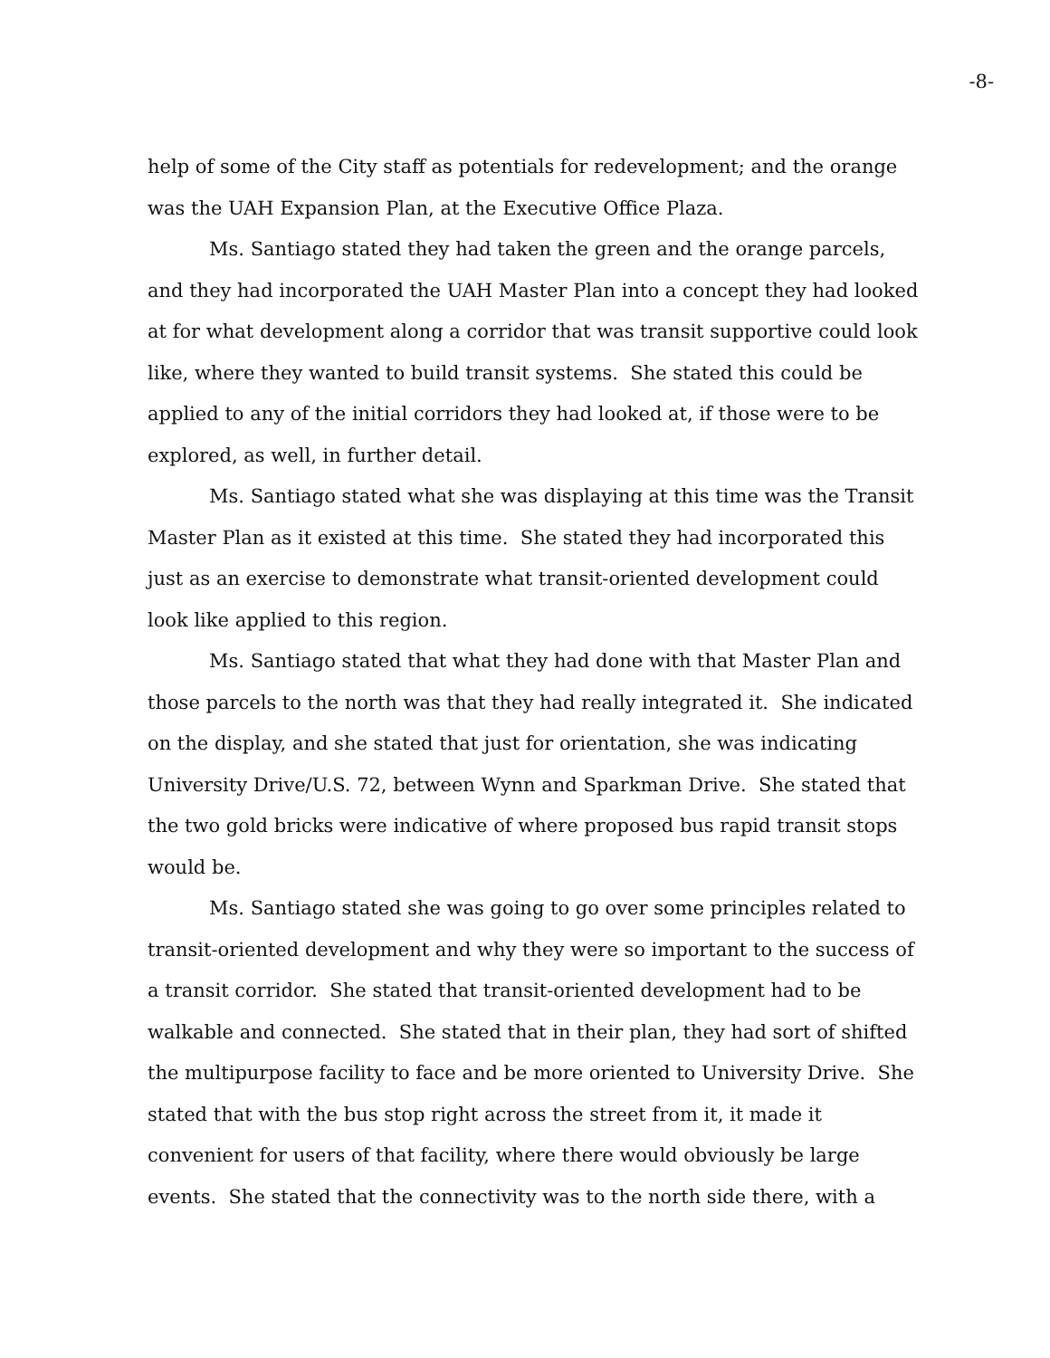-8-
help of some of the City staff as potentials for redevelopment; and the orange was the UAH Expansion Plan, at the Executive Office Plaza.
Ms. Santiago stated they had taken the green and the orange parcels, and they had incorporated the UAH Master Plan into a concept they had looked at for what development along a corridor that was transit supportive could look like, where they wanted to build transit systems. She stated this could be applied to any of the initial corridors they had looked at, if those were to be explored, as well, in further detail.
Ms. Santiago stated what she was displaying at this time was the Transit Master Plan as it existed at this time. She stated they had incorporated this just as an exercise to demonstrate what transit-oriented development could look like applied to this region.
Ms. Santiago stated that what they had done with that Master Plan and those parcels to the north was that they had really integrated it. She indicated on the display, and she stated that just for orientation, she was indicating University Drive/U.S. 72, between Wynn and Sparkman Drive. She stated that the two gold bricks were indicative of where proposed bus rapid transit stops would be.
Ms. Santiago stated she was going to go over some principles related to transit-oriented development and why they were so important to the success of a transit corridor. She stated that transit-oriented development had to be walkable and connected. She stated that in their plan, they had sort of shifted the multipurpose facility to face and be more oriented to University Drive. She stated that with the bus stop right across the street from it, it made it convenient for users of that facility, where there would obviously be large events. She stated that the connectivity was to the north side there, with a